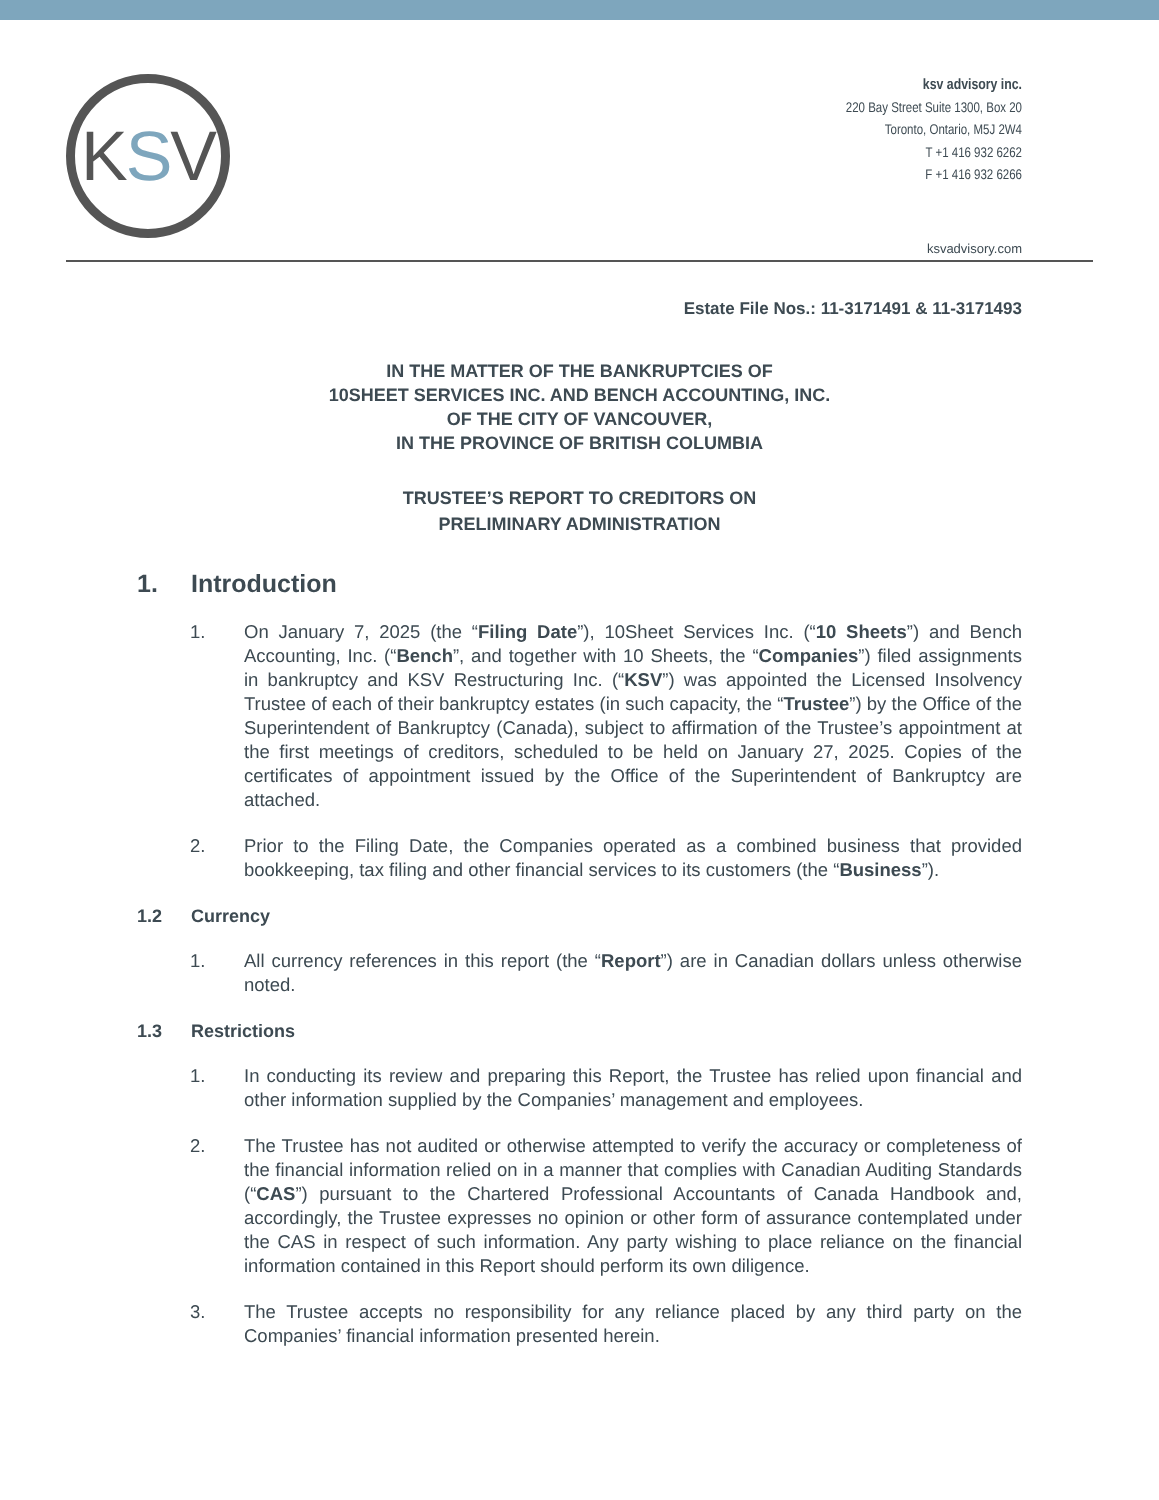K S V
ksv advisory inc.
220 Bay Street Suite 1300, Box 20
Toronto, Ontario, M5J 2W4
T +1 416 932 6262
F +1 416 932 6266
ksvadvisory.com
Estate File Nos.: 11-3171491 & 11-3171493
IN THE MATTER OF THE BANKRUPTCIES OF
10SHEET SERVICES INC. AND BENCH ACCOUNTING, INC.
OF THE CITY OF VANCOUVER,
IN THE PROVINCE OF BRITISH COLUMBIA
TRUSTEE’S REPORT TO CREDITORS ON
PRELIMINARY ADMINISTRATION
1. Introduction
1. On January 7, 2025 (the “Filing Date”), 10Sheet Services Inc. (“10 Sheets”) and Bench Accounting, Inc. (“Bench”, and together with 10 Sheets, the “Companies”) filed assignments in bankruptcy and KSV Restructuring Inc. (“KSV”) was appointed the Licensed Insolvency Trustee of each of their bankruptcy estates (in such capacity, the “Trustee”) by the Office of the Superintendent of Bankruptcy (Canada), subject to affirmation of the Trustee’s appointment at the first meetings of creditors, scheduled to be held on January 27, 2025. Copies of the certificates of appointment issued by the Office of the Superintendent of Bankruptcy are attached.
2. Prior to the Filing Date, the Companies operated as a combined business that provided bookkeeping, tax filing and other financial services to its customers (the “Business”).
1.2 Currency
1. All currency references in this report (the “Report”) are in Canadian dollars unless otherwise noted.
1.3 Restrictions
1. In conducting its review and preparing this Report, the Trustee has relied upon financial and other information supplied by the Companies’ management and employees.
2. The Trustee has not audited or otherwise attempted to verify the accuracy or completeness of the financial information relied on in a manner that complies with Canadian Auditing Standards (“CAS”) pursuant to the Chartered Professional Accountants of Canada Handbook and, accordingly, the Trustee expresses no opinion or other form of assurance contemplated under the CAS in respect of such information. Any party wishing to place reliance on the financial information contained in this Report should perform its own diligence.
3. The Trustee accepts no responsibility for any reliance placed by any third party on the Companies’ financial information presented herein.